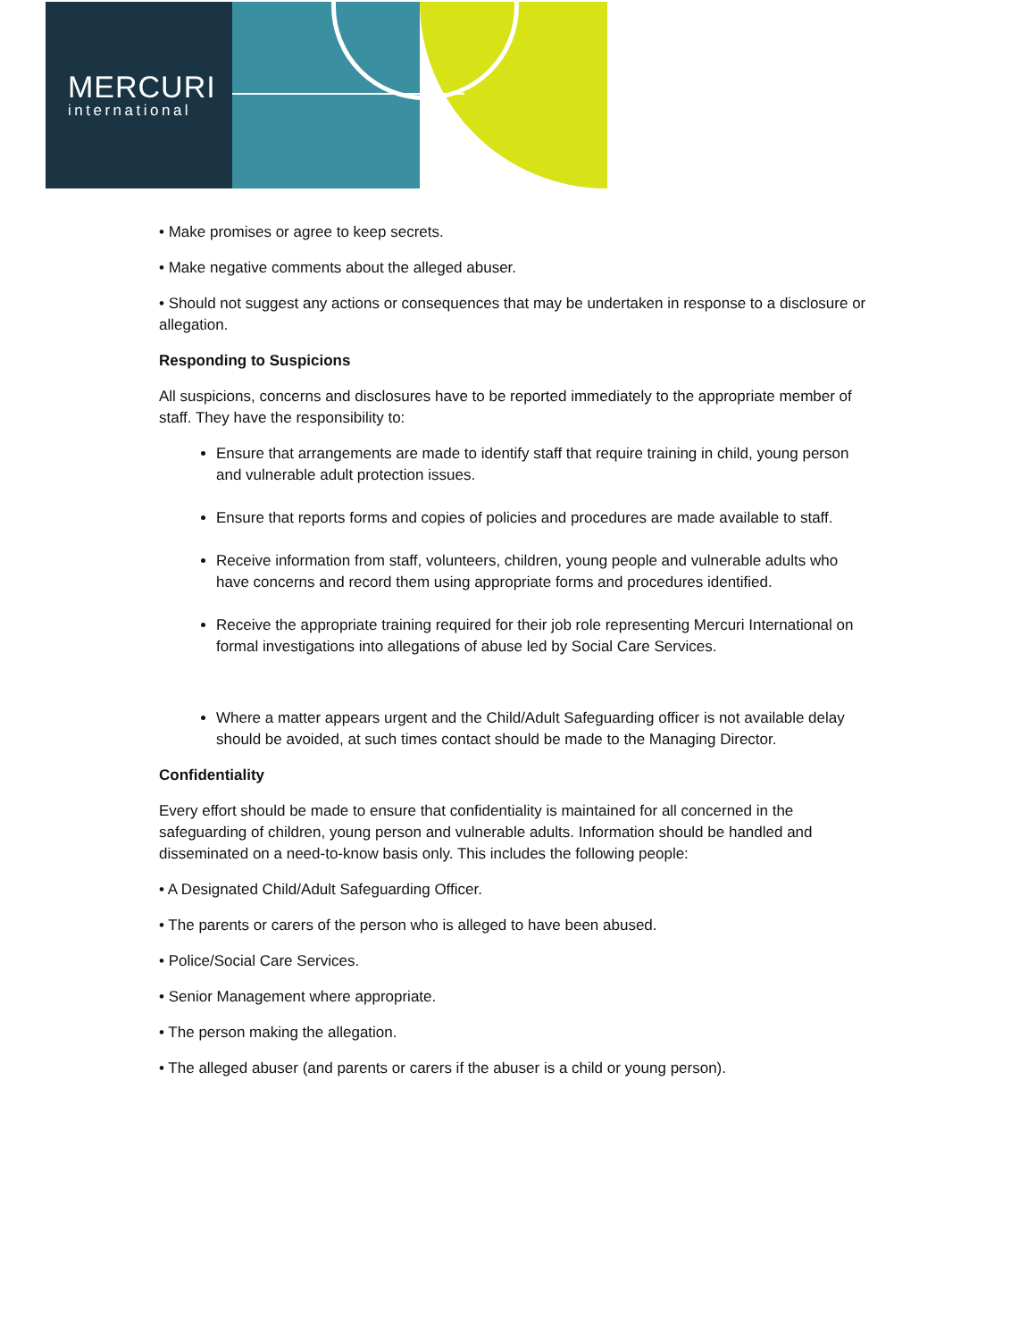MERCURI
international
• Make promises or agree to keep secrets.
• Make negative comments about the alleged abuser.
• Should not suggest any actions or consequences that may be undertaken in response to a disclosure or allegation.
Responding to Suspicions
All suspicions, concerns and disclosures have to be reported immediately to the appropriate member of staff. They have the responsibility to:
Ensure that arrangements are made to identify staff that require training in child, young person and vulnerable adult protection issues.
Ensure that reports forms and copies of policies and procedures are made available to staff.
Receive information from staff, volunteers, children, young people and vulnerable adults who have concerns and record them using appropriate forms and procedures identified.
Receive the appropriate training required for their job role representing Mercuri International on formal investigations into allegations of abuse led by Social Care Services.
Where a matter appears urgent and the Child/Adult Safeguarding officer is not available delay should be avoided, at such times contact should be made to the Managing Director.
Confidentiality
Every effort should be made to ensure that confidentiality is maintained for all concerned in the safeguarding of children, young person and vulnerable adults. Information should be handled and disseminated on a need-to-know basis only. This includes the following people:
• A Designated Child/Adult Safeguarding Officer.
• The parents or carers of the person who is alleged to have been abused.
• Police/Social Care Services.
• Senior Management where appropriate.
• The person making the allegation.
• The alleged abuser (and parents or carers if the abuser is a child or young person).